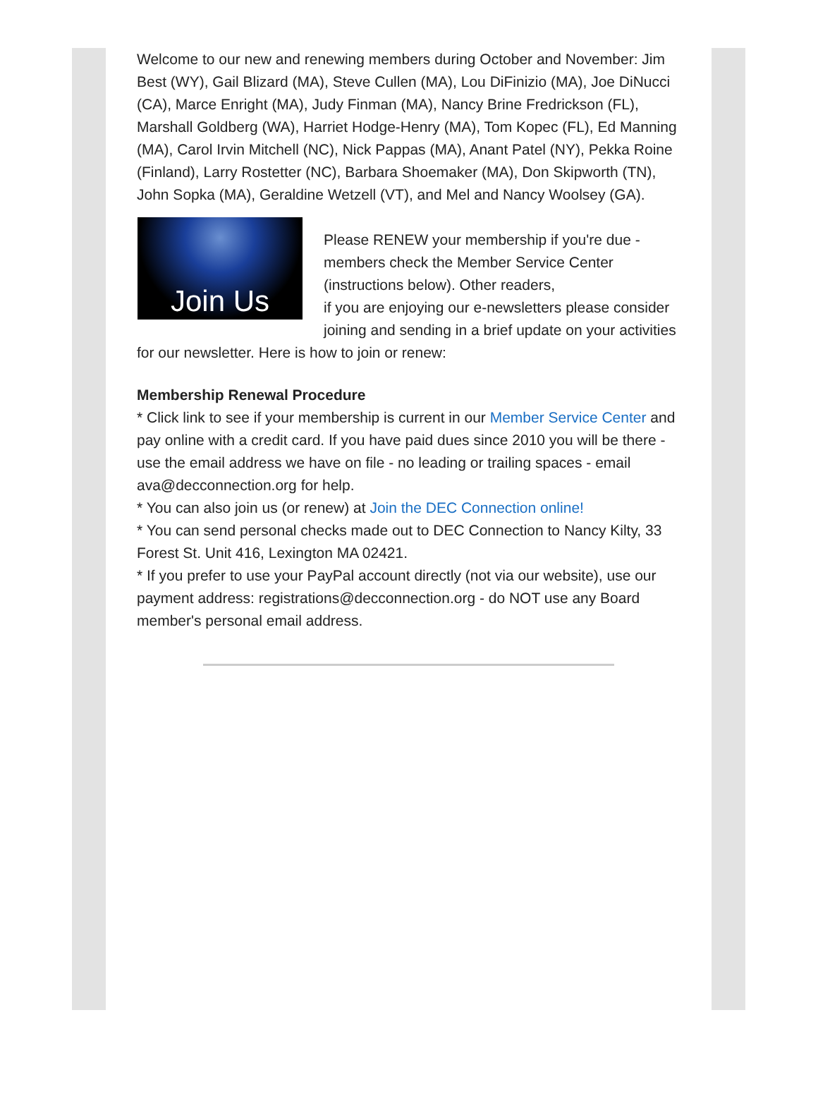Welcome to our new and renewing members during October and November: Jim Best (WY), Gail Blizard (MA), Steve Cullen (MA), Lou DiFinizio (MA), Joe DiNucci (CA), Marce Enright (MA), Judy Finman (MA), Nancy Brine Fredrickson (FL), Marshall Goldberg (WA), Harriet Hodge-Henry (MA), Tom Kopec (FL), Ed Manning (MA), Carol Irvin Mitchell (NC), Nick Pappas (MA), Anant Patel (NY), Pekka Roine (Finland), Larry Rostetter (NC), Barbara Shoemaker (MA), Don Skipworth (TN), John Sopka (MA), Geraldine Wetzell (VT), and Mel and Nancy Woolsey (GA).
Join Us
Please RENEW your membership if you're due - members check the Member Service Center (instructions below). Other readers,
if you are enjoying our e-newsletters please consider joining and sending in a brief update on your activities for our newsletter. Here is how to join or renew:
Membership Renewal Procedure
* Click link to see if your membership is current in our Member Service Center and pay online with a credit card. If you have paid dues since 2010 you will be there - use the email address we have on file - no leading or trailing spaces - email ava@decconnection.org for help.
* You can also join us (or renew) at Join the DEC Connection online!
* You can send personal checks made out to DEC Connection to Nancy Kilty, 33 Forest St. Unit 416, Lexington MA 02421.
* If you prefer to use your PayPal account directly (not via our website), use our payment address: registrations@decconnection.org - do NOT use any Board member's personal email address.